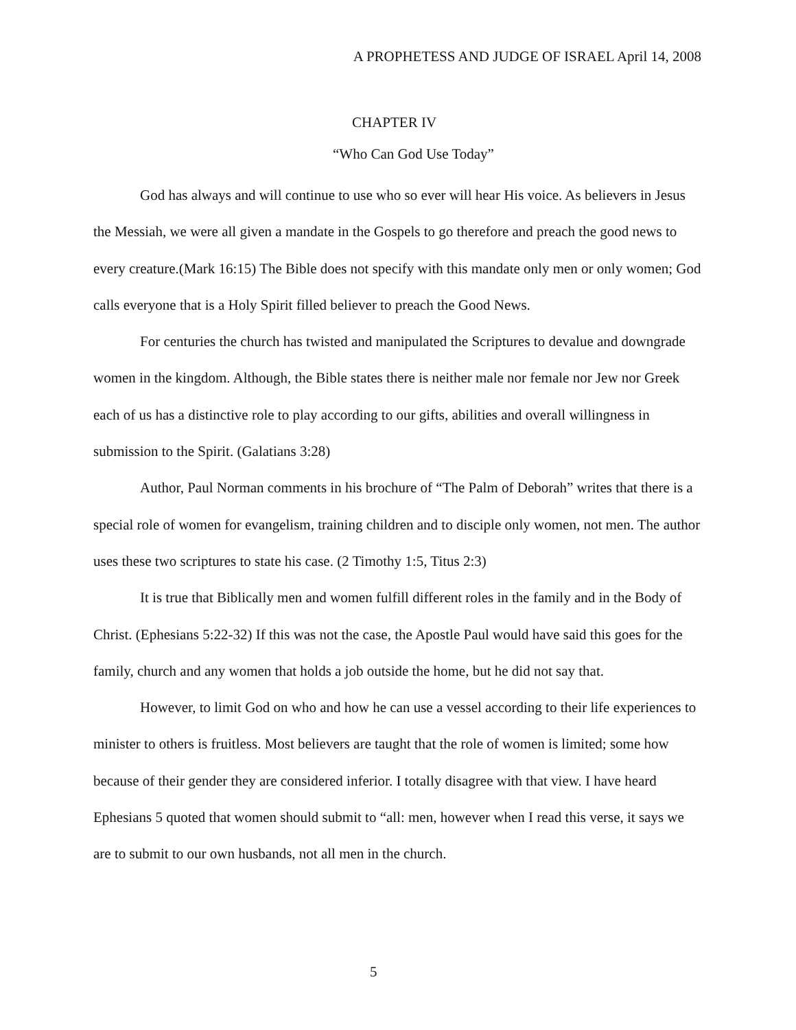A PROPHETESS AND JUDGE OF ISRAEL April 14, 2008
CHAPTER IV
“Who Can God Use Today”
God has always and will continue to use who so ever will hear His voice. As believers in Jesus the Messiah, we were all given a mandate in the Gospels to go therefore and preach the good news to every creature.(Mark 16:15) The Bible does not specify with this mandate only men or only women; God calls everyone that is a Holy Spirit filled believer to preach the Good News.
For centuries the church has twisted and manipulated the Scriptures to devalue and downgrade women in the kingdom. Although, the Bible states there is neither male nor female nor Jew nor Greek each of us has a distinctive role to play according to our gifts, abilities and overall willingness in submission to the Spirit. (Galatians 3:28)
Author, Paul Norman comments in his brochure of “The Palm of Deborah” writes that there is a special role of women for evangelism, training children and to disciple only women, not men. The author uses these two scriptures to state his case. (2 Timothy 1:5, Titus 2:3)
It is true that Biblically men and women fulfill different roles in the family and in the Body of Christ. (Ephesians 5:22-32) If this was not the case, the Apostle Paul would have said this goes for the family, church and any women that holds a job outside the home, but he did not say that.
However, to limit God on who and how he can use a vessel according to their life experiences to minister to others is fruitless. Most believers are taught that the role of women is limited; some how because of their gender they are considered inferior. I totally disagree with that view. I have heard Ephesians 5 quoted that women should submit to “all: men, however when I read this verse, it says we are to submit to our own husbands, not all men in the church.
5